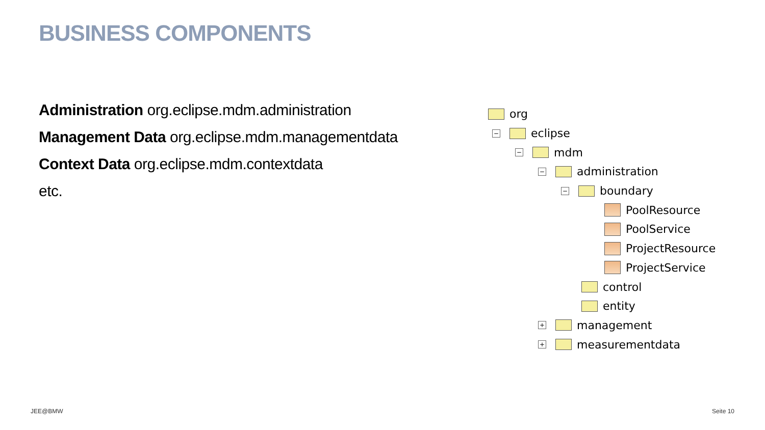BUSINESS COMPONENTS
Administration org.eclipse.mdm.administration
Management Data org.eclipse.mdm.managementdata
Context Data org.eclipse.mdm.contextdata
etc.
org
− eclipse
− mdm
− administration
− boundary
PoolResource
PoolService
ProjectResource
ProjectService
control
entity
+ management
+ measurementdata
JEE@BMW Seite 10